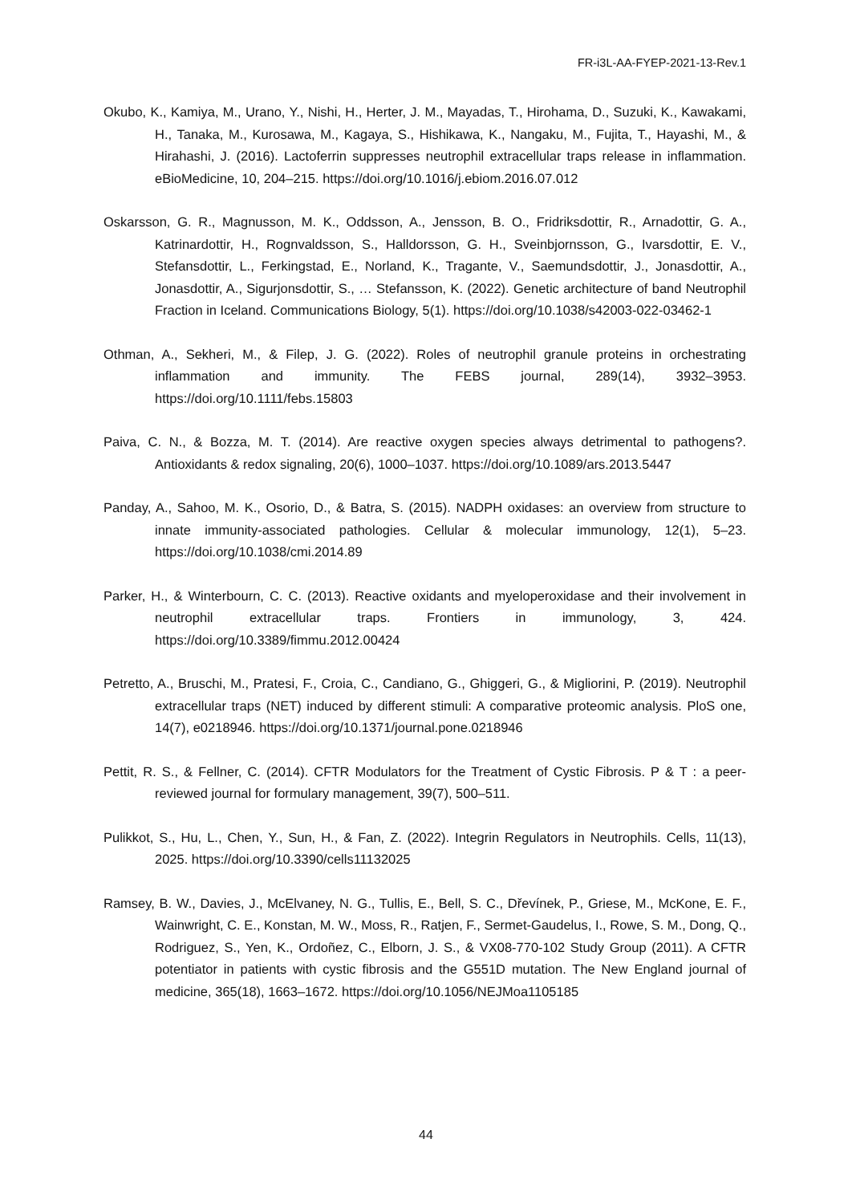FR-i3L-AA-FYEP-2021-13-Rev.1
Okubo, K., Kamiya, M., Urano, Y., Nishi, H., Herter, J. M., Mayadas, T., Hirohama, D., Suzuki, K., Kawakami, H., Tanaka, M., Kurosawa, M., Kagaya, S., Hishikawa, K., Nangaku, M., Fujita, T., Hayashi, M., & Hirahashi, J. (2016). Lactoferrin suppresses neutrophil extracellular traps release in inflammation. eBioMedicine, 10, 204–215. https://doi.org/10.1016/j.ebiom.2016.07.012
Oskarsson, G. R., Magnusson, M. K., Oddsson, A., Jensson, B. O., Fridriksdottir, R., Arnadottir, G. A., Katrinardottir, H., Rognvaldsson, S., Halldorsson, G. H., Sveinbjornsson, G., Ivarsdottir, E. V., Stefansdottir, L., Ferkingstad, E., Norland, K., Tragante, V., Saemundsdottir, J., Jonasdottir, A., Jonasdottir, A., Sigurjonsdottir, S., … Stefansson, K. (2022). Genetic architecture of band Neutrophil Fraction in Iceland. Communications Biology, 5(1). https://doi.org/10.1038/s42003-022-03462-1
Othman, A., Sekheri, M., & Filep, J. G. (2022). Roles of neutrophil granule proteins in orchestrating inflammation and immunity. The FEBS journal, 289(14), 3932–3953. https://doi.org/10.1111/febs.15803
Paiva, C. N., & Bozza, M. T. (2014). Are reactive oxygen species always detrimental to pathogens?. Antioxidants & redox signaling, 20(6), 1000–1037. https://doi.org/10.1089/ars.2013.5447
Panday, A., Sahoo, M. K., Osorio, D., & Batra, S. (2015). NADPH oxidases: an overview from structure to innate immunity-associated pathologies. Cellular & molecular immunology, 12(1), 5–23. https://doi.org/10.1038/cmi.2014.89
Parker, H., & Winterbourn, C. C. (2013). Reactive oxidants and myeloperoxidase and their involvement in neutrophil extracellular traps. Frontiers in immunology, 3, 424. https://doi.org/10.3389/fimmu.2012.00424
Petretto, A., Bruschi, M., Pratesi, F., Croia, C., Candiano, G., Ghiggeri, G., & Migliorini, P. (2019). Neutrophil extracellular traps (NET) induced by different stimuli: A comparative proteomic analysis. PloS one, 14(7), e0218946. https://doi.org/10.1371/journal.pone.0218946
Pettit, R. S., & Fellner, C. (2014). CFTR Modulators for the Treatment of Cystic Fibrosis. P & T : a peer-reviewed journal for formulary management, 39(7), 500–511.
Pulikkot, S., Hu, L., Chen, Y., Sun, H., & Fan, Z. (2022). Integrin Regulators in Neutrophils. Cells, 11(13), 2025. https://doi.org/10.3390/cells11132025
Ramsey, B. W., Davies, J., McElvaney, N. G., Tullis, E., Bell, S. C., Dřevínek, P., Griese, M., McKone, E. F., Wainwright, C. E., Konstan, M. W., Moss, R., Ratjen, F., Sermet-Gaudelus, I., Rowe, S. M., Dong, Q., Rodriguez, S., Yen, K., Ordoñez, C., Elborn, J. S., & VX08-770-102 Study Group (2011). A CFTR potentiator in patients with cystic fibrosis and the G551D mutation. The New England journal of medicine, 365(18), 1663–1672. https://doi.org/10.1056/NEJMoa1105185
44